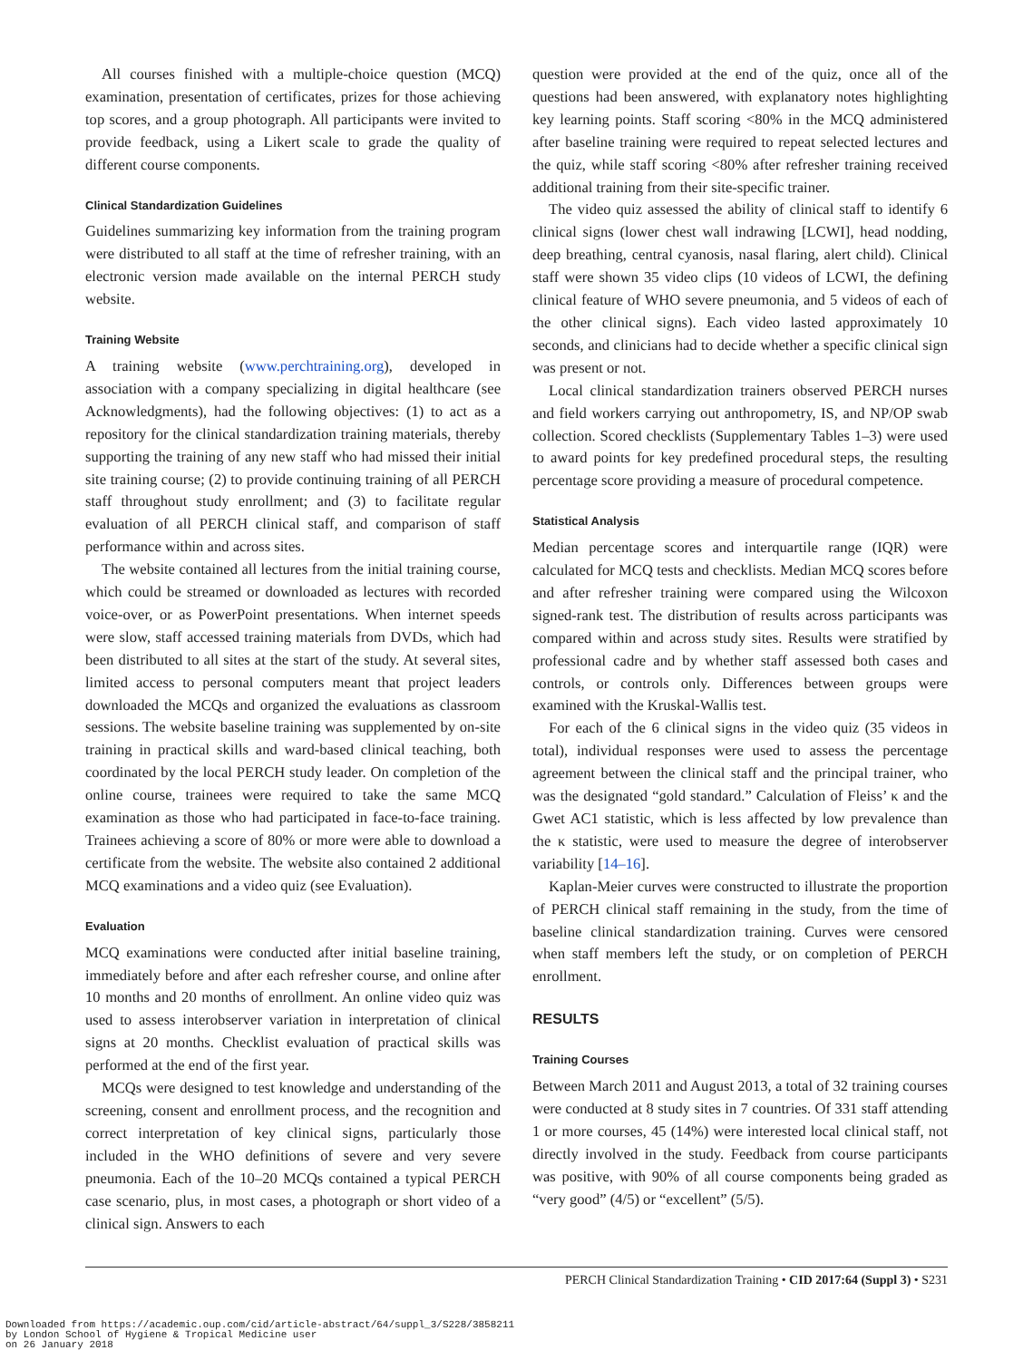All courses finished with a multiple-choice question (MCQ) examination, presentation of certificates, prizes for those achieving top scores, and a group photograph. All participants were invited to provide feedback, using a Likert scale to grade the quality of different course components.
Clinical Standardization Guidelines
Guidelines summarizing key information from the training program were distributed to all staff at the time of refresher training, with an electronic version made available on the internal PERCH study website.
Training Website
A training website (www.perchtraining.org), developed in association with a company specializing in digital healthcare (see Acknowledgments), had the following objectives: (1) to act as a repository for the clinical standardization training materials, thereby supporting the training of any new staff who had missed their initial site training course; (2) to provide continuing training of all PERCH staff throughout study enrollment; and (3) to facilitate regular evaluation of all PERCH clinical staff, and comparison of staff performance within and across sites.
The website contained all lectures from the initial training course, which could be streamed or downloaded as lectures with recorded voice-over, or as PowerPoint presentations. When internet speeds were slow, staff accessed training materials from DVDs, which had been distributed to all sites at the start of the study. At several sites, limited access to personal computers meant that project leaders downloaded the MCQs and organized the evaluations as classroom sessions. The website baseline training was supplemented by on-site training in practical skills and ward-based clinical teaching, both coordinated by the local PERCH study leader. On completion of the online course, trainees were required to take the same MCQ examination as those who had participated in face-to-face training. Trainees achieving a score of 80% or more were able to download a certificate from the website. The website also contained 2 additional MCQ examinations and a video quiz (see Evaluation).
Evaluation
MCQ examinations were conducted after initial baseline training, immediately before and after each refresher course, and online after 10 months and 20 months of enrollment. An online video quiz was used to assess interobserver variation in interpretation of clinical signs at 20 months. Checklist evaluation of practical skills was performed at the end of the first year.
MCQs were designed to test knowledge and understanding of the screening, consent and enrollment process, and the recognition and correct interpretation of key clinical signs, particularly those included in the WHO definitions of severe and very severe pneumonia. Each of the 10–20 MCQs contained a typical PERCH case scenario, plus, in most cases, a photograph or short video of a clinical sign. Answers to each
question were provided at the end of the quiz, once all of the questions had been answered, with explanatory notes highlighting key learning points. Staff scoring <80% in the MCQ administered after baseline training were required to repeat selected lectures and the quiz, while staff scoring <80% after refresher training received additional training from their site-specific trainer.
The video quiz assessed the ability of clinical staff to identify 6 clinical signs (lower chest wall indrawing [LCWI], head nodding, deep breathing, central cyanosis, nasal flaring, alert child). Clinical staff were shown 35 video clips (10 videos of LCWI, the defining clinical feature of WHO severe pneumonia, and 5 videos of each of the other clinical signs). Each video lasted approximately 10 seconds, and clinicians had to decide whether a specific clinical sign was present or not.
Local clinical standardization trainers observed PERCH nurses and field workers carrying out anthropometry, IS, and NP/OP swab collection. Scored checklists (Supplementary Tables 1–3) were used to award points for key predefined procedural steps, the resulting percentage score providing a measure of procedural competence.
Statistical Analysis
Median percentage scores and interquartile range (IQR) were calculated for MCQ tests and checklists. Median MCQ scores before and after refresher training were compared using the Wilcoxon signed-rank test. The distribution of results across participants was compared within and across study sites. Results were stratified by professional cadre and by whether staff assessed both cases and controls, or controls only. Differences between groups were examined with the Kruskal-Wallis test.
For each of the 6 clinical signs in the video quiz (35 videos in total), individual responses were used to assess the percentage agreement between the clinical staff and the principal trainer, who was the designated “gold standard.” Calculation of Fleiss’ κ and the Gwet AC1 statistic, which is less affected by low prevalence than the κ statistic, were used to measure the degree of interobserver variability [14–16].
Kaplan-Meier curves were constructed to illustrate the proportion of PERCH clinical staff remaining in the study, from the time of baseline clinical standardization training. Curves were censored when staff members left the study, or on completion of PERCH enrollment.
RESULTS
Training Courses
Between March 2011 and August 2013, a total of 32 training courses were conducted at 8 study sites in 7 countries. Of 331 staff attending 1 or more courses, 45 (14%) were interested local clinical staff, not directly involved in the study. Feedback from course participants was positive, with 90% of all course components being graded as “very good” (4/5) or “excellent” (5/5).
PERCH Clinical Standardization Training • CID 2017:64 (Suppl 3) • S231
Downloaded from https://academic.oup.com/cid/article-abstract/64/suppl_3/S228/3858211
by London School of Hygiene & Tropical Medicine user
on 26 January 2018